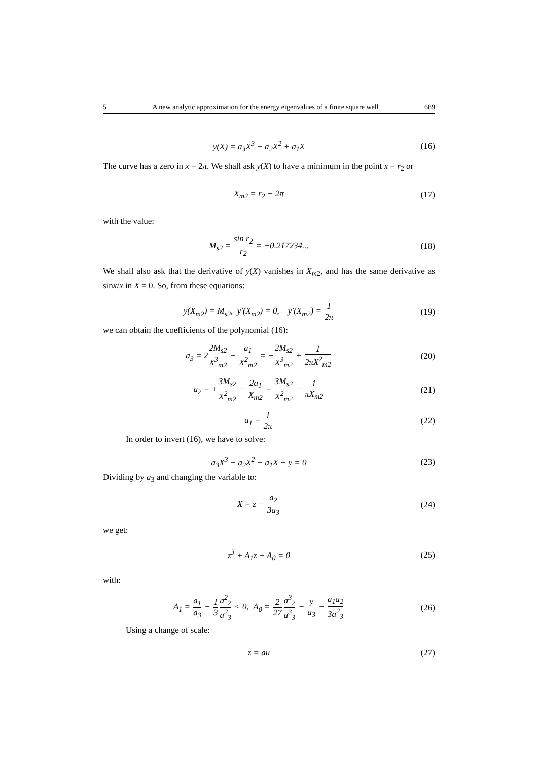5 A new analytic approximation for the energy eigenvalues of a finite square well 689
y(X) = a<sub>3</sub>X<sup>3</sup> + a<sub>2</sub>X<sup>2</sup> + a<sub>1</sub>X
(16)
The curve has a zero in x = 2π. We shall ask y(X) to have a minimum in the point x = r<sub>2</sub> or
X<sub>m2</sub> = r<sub>2</sub> − 2π
(17)
with the value:
M<sub>s2</sub> = sin r<sub>2</sub> r<sub>2</sub> = −0.217234...
(18)
We shall also ask that the derivative of y(X) vanishes in X<sub>m2</sub>, and has the same derivative as sinx/x in X = 0. So, from these equations:
y(X<sub>m2</sub>) = M<sub>s2</sub>, y′(X<sub>m2</sub>) = 0, y′(X<sub>m2</sub>) = 1 2π
(19)
we can obtain the coefficients of the polynomial (16):
a<sub>3</sub> = 22M<sub>s2</sub> X<sup>3</sup><sub>m2</sub> + a<sub>1</sub> X<sup>2</sup><sub>m2</sub> = −2M<sub>s2</sub> X<sup>3</sup><sub>m2</sub> + 1 2πX<sup>2</sup><sub>m2</sub>
(20)
a<sub>2</sub> = +3M<sub>s2</sub> X<sup>2</sup><sub>m2</sub> − 2a<sub>1</sub> X<sub>m2</sub> = 3M<sub>s2</sub> X<sup>2</sup><sub>m2</sub> − 1 πX<sub>m2</sub>
(21)
a<sub>1</sub> = 1 2π
(22)
In order to invert (16), we have to solve:
a<sub>3</sub>X<sup>3</sup> + a<sub>2</sub>X<sup>2</sup> + a<sub>1</sub>X − y = 0
(23)
Dividing by a<sub>3</sub> and changing the variable to:
X = z − a<sub>2</sub> 3a<sub>3</sub>
(24)
we get:
z<sup>3</sup> + A<sub>1</sub>z + A<sub>0</sub> = 0
(25)
with:
A<sub>1</sub> = a<sub>1</sub> a<sub>3</sub> − 1 3 a<sup>2</sup><sub>2</sub> a<sup>2</sup><sub>3</sub> < 0, A<sub>0</sub> = 2 27 a<sup>3</sup><sub>2</sub> a<sup>3</sup><sub>3</sub> − y a<sub>3</sub> − a<sub>1</sub>a<sub>2</sub> 3a<sup>2</sup><sub>3</sub>
(26)
Using a change of scale:
z = au
(27)